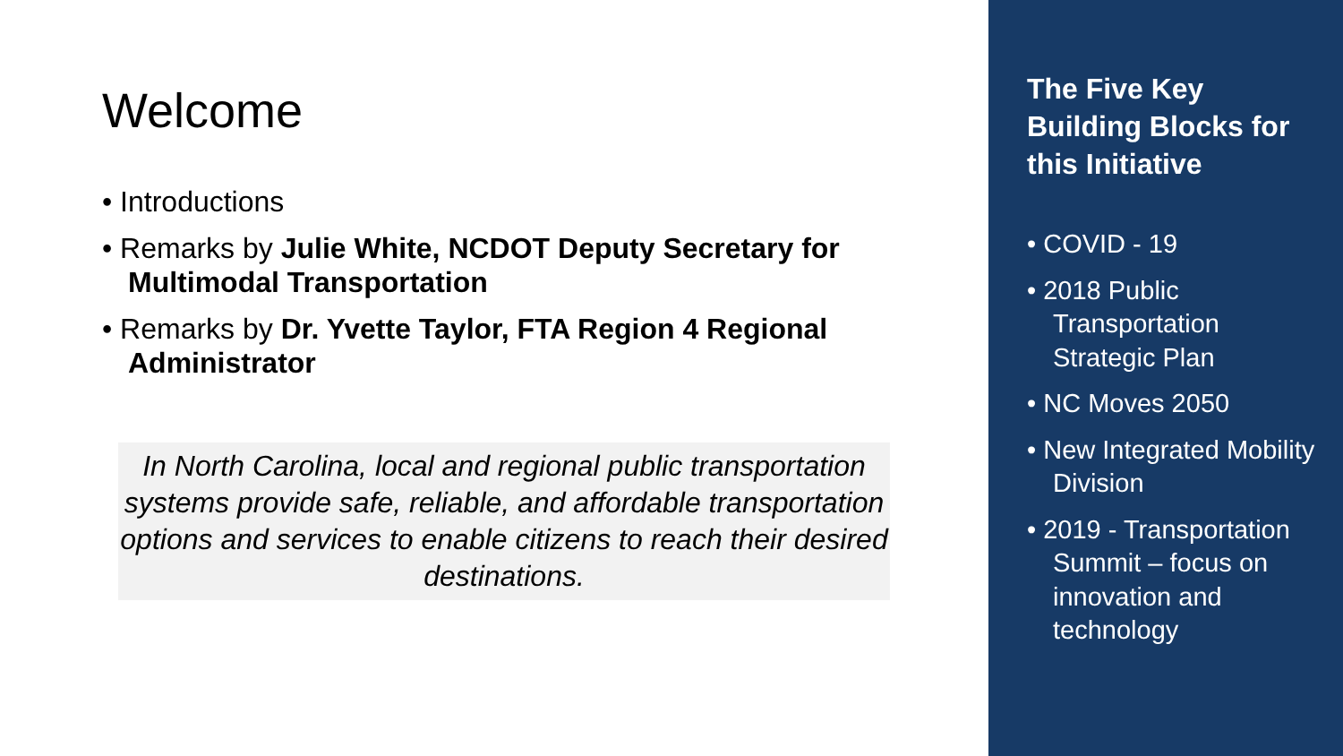Welcome
• Introductions
• Remarks by Julie White, NCDOT Deputy Secretary for Multimodal Transportation
• Remarks by Dr. Yvette Taylor, FTA Region 4 Regional Administrator
In North Carolina, local and regional public transportation systems provide safe, reliable, and affordable transportation options and services to enable citizens to reach their desired destinations.
The Five Key Building Blocks for this Initiative
• COVID - 19
• 2018 Public Transportation Strategic Plan
• NC Moves 2050
• New Integrated Mobility Division
• 2019 - Transportation Summit – focus on innovation and technology